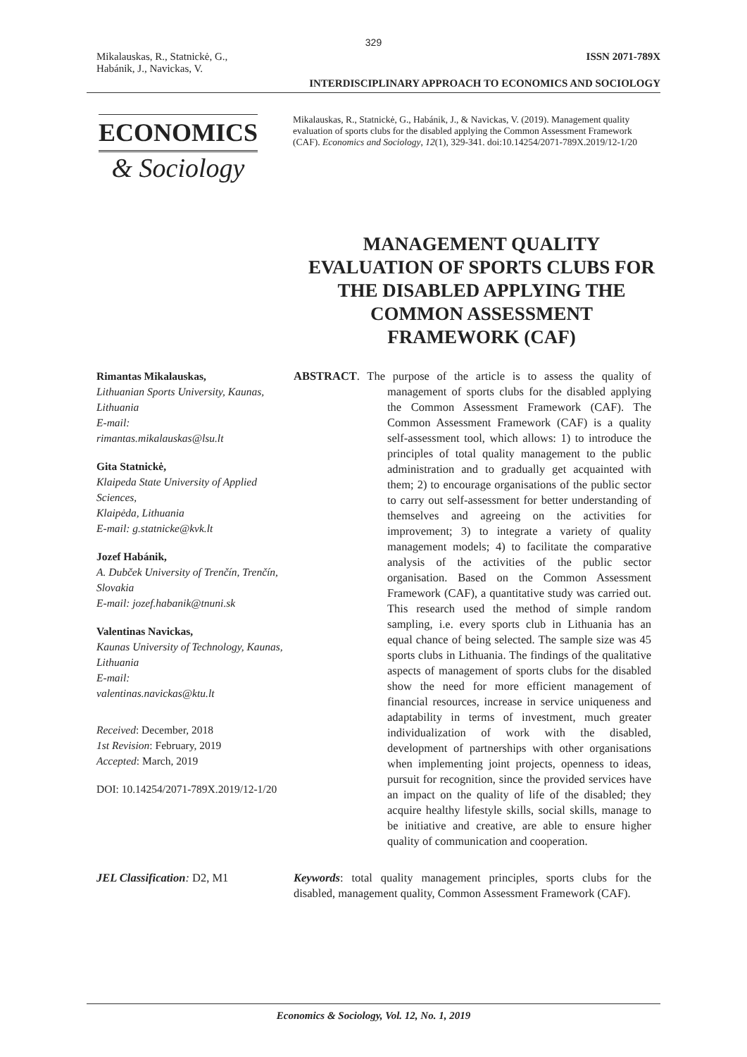329
Mikalauskas, R., Statnickė, G.,
Habánik, J., Navickas, V.
ISSN 2071-789X
INTERDISCIPLINARY APPROACH TO ECONOMICS AND SOCIOLOGY
ECONOMICS
& Sociology
Mikalauskas, R., Statnickė, G., Habánik, J., & Navickas, V. (2019). Management quality evaluation of sports clubs for the disabled applying the Common Assessment Framework (CAF). Economics and Sociology, 12(1), 329-341. doi:10.14254/2071-789X.2019/12-1/20
MANAGEMENT QUALITY EVALUATION OF SPORTS CLUBS FOR THE DISABLED APPLYING THE COMMON ASSESSMENT FRAMEWORK (CAF)
Rimantas Mikalauskas,
Lithuanian Sports University, Kaunas, Lithuania
E-mail:
rimantas.mikalauskas@lsu.lt
Gita Statnickė,
Klaipeda State University of Applied Sciences,
Klaipėda, Lithuania
E-mail: g.statnicke@kvk.lt
Jozef Habánik,
A. Dubček University of Trenčín, Trenčín, Slovakia
E-mail: jozef.habanik@tnuni.sk
Valentinas Navickas,
Kaunas University of Technology, Kaunas, Lithuania
E-mail:
valentinas.navickas@ktu.lt
Received: December, 2018
1st Revision: February, 2019
Accepted: March, 2019
DOI: 10.14254/2071-789X.2019/12-1/20
ABSTRACT. The purpose of the article is to assess the quality of management of sports clubs for the disabled applying the Common Assessment Framework (CAF). The Common Assessment Framework (CAF) is a quality self-assessment tool, which allows: 1) to introduce the principles of total quality management to the public administration and to gradually get acquainted with them; 2) to encourage organisations of the public sector to carry out self-assessment for better understanding of themselves and agreeing on the activities for improvement; 3) to integrate a variety of quality management models; 4) to facilitate the comparative analysis of the activities of the public sector organisation. Based on the Common Assessment Framework (CAF), a quantitative study was carried out. This research used the method of simple random sampling, i.e. every sports club in Lithuania has an equal chance of being selected. The sample size was 45 sports clubs in Lithuania. The findings of the qualitative aspects of management of sports clubs for the disabled show the need for more efficient management of financial resources, increase in service uniqueness and adaptability in terms of investment, much greater individualization of work with the disabled, development of partnerships with other organisations when implementing joint projects, openness to ideas, pursuit for recognition, since the provided services have an impact on the quality of life of the disabled; they acquire healthy lifestyle skills, social skills, manage to be initiative and creative, are able to ensure higher quality of communication and cooperation.
JEL Classification: D2, M1 Keywords: total quality management principles, sports clubs for the disabled, management quality, Common Assessment Framework (CAF).
Economics & Sociology, Vol. 12, No. 1, 2019